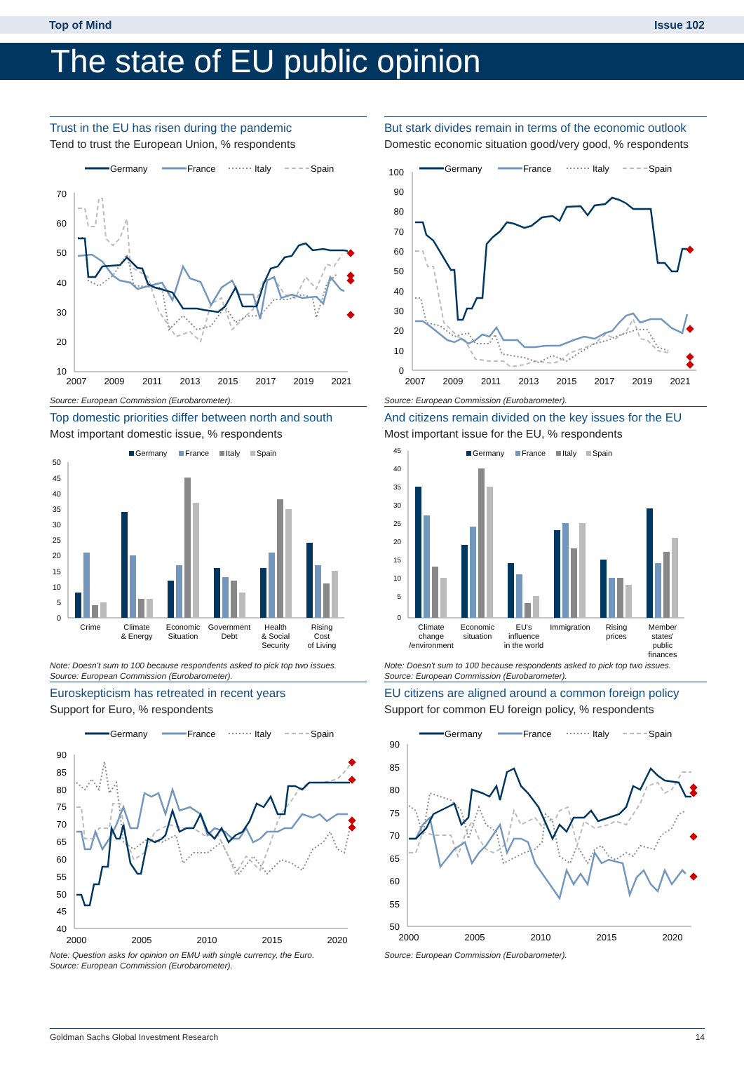Top of Mind Issue 102
The state of EU public opinion
Trust in the EU has risen during the pandemic
Tend to trust the European Union, % respondents
Germany
France
Italy
Spain
70
60
50
40
30
20
10
2007
2009
2011
2013
2015
2017
2019
2021
Source: European Commission (Eurobarometer).
But stark divides remain in terms of the economic outlook
Domestic economic situation good/very good, % respondents
Germany
France
Italy
Spain
100
90
80
70
60
50
40
30
20
10
0
2007
2009
2011
2013
2015
2017
2019
2021
Source: European Commission (Eurobarometer).
Top domestic priorities differ between north and south
Most important domestic issue, % respondents
Germany
France
Italy
Spain
50
45
40
35
30
25
20
15
10
5
0
Crime
Climate
& Energy
Economic
Situation
Government
Debt
Health
& Social
Security
Rising
Cost
of Living
Note: Doesn't sum to 100 because respondents asked to pick top two issues.
Source: European Commission (Eurobarometer).
And citizens remain divided on the key issues for the EU
Most important issue for the EU, % respondents
Germany
France
Italy
Spain
45
40
35
30
25
20
15
10
5
0
Climate
change
/environment
Economic
situation
EU's
influence
in the world
Immigration
Rising
prices
Member
states'
public
finances
Note: Doesn't sum to 100 because respondents asked to pick top two issues.
Source: European Commission (Eurobarometer).
Euroskepticism has retreated in recent years
Support for Euro, % respondents
Germany
France
Italy
Spain
90
85
80
75
70
65
60
55
50
45
40
2000
2005
2010
2015
2020
Note: Question asks for opinion on EMU with single currency, the Euro.
Source: European Commission (Eurobarometer).
EU citizens are aligned around a common foreign policy
Support for common EU foreign policy, % respondents
Germany
France
Italy
Spain
90
85
80
75
70
65
60
55
50
2000
2005
2010
2015
2020
Source: European Commission (Eurobarometer).
Goldman Sachs Global Investment Research 14